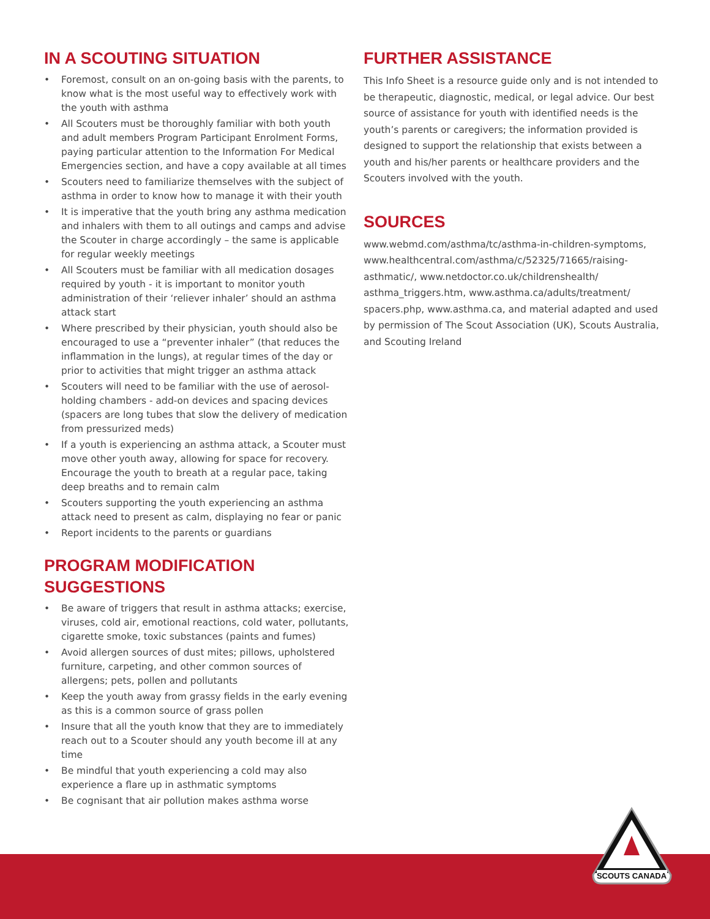IN A SCOUTING SITUATION
• Foremost, consult on an on-going basis with the parents, to know what is the most useful way to effectively work with the youth with asthma
• All Scouters must be thoroughly familiar with both youth and adult members Program Participant Enrolment Forms, paying particular attention to the Information For Medical Emergencies section, and have a copy available at all times
• Scouters need to familiarize themselves with the subject of asthma in order to know how to manage it with their youth
• It is imperative that the youth bring any asthma medication and inhalers with them to all outings and camps and advise the Scouter in charge accordingly – the same is applicable for regular weekly meetings
• All Scouters must be familiar with all medication dosages required by youth - it is important to monitor youth administration of their ‘reliever inhaler’ should an asthma attack start
• Where prescribed by their physician, youth should also be encouraged to use a “preventer inhaler” (that reduces the inflammation in the lungs), at regular times of the day or prior to activities that might trigger an asthma attack
• Scouters will need to be familiar with the use of aerosol-holding chambers - add-on devices and spacing devices (spacers are long tubes that slow the delivery of medication from pressurized meds)
• If a youth is experiencing an asthma attack, a Scouter must move other youth away, allowing for space for recovery. Encourage the youth to breath at a regular pace, taking deep breaths and to remain calm
• Scouters supporting the youth experiencing an asthma attack need to present as calm, displaying no fear or panic
• Report incidents to the parents or guardians
PROGRAM MODIFICATION SUGGESTIONS
• Be aware of triggers that result in asthma attacks; exercise, viruses, cold air, emotional reactions, cold water, pollutants, cigarette smoke, toxic substances (paints and fumes)
• Avoid allergen sources of dust mites; pillows, upholstered furniture, carpeting, and other common sources of allergens; pets, pollen and pollutants
• Keep the youth away from grassy fields in the early evening as this is a common source of grass pollen
• Insure that all the youth know that they are to immediately reach out to a Scouter should any youth become ill at any time
• Be mindful that youth experiencing a cold may also experience a flare up in asthmatic symptoms
• Be cognisant that air pollution makes asthma worse
FURTHER ASSISTANCE
This Info Sheet is a resource guide only and is not intended to be therapeutic, diagnostic, medical, or legal advice. Our best source of assistance for youth with identified needs is the youth’s parents or caregivers; the information provided is designed to support the relationship that exists between a youth and his/her parents or healthcare providers and the Scouters involved with the youth.
SOURCES
www.webmd.com/asthma/tc/asthma-in-children-symptoms, www.healthcentral.com/asthma/c/52325/71665/raising-asthmatic/, www.netdoctor.co.uk/childrenshealth/ asthma_triggers.htm, www.asthma.ca/adults/treatment/ spacers.php, www.asthma.ca, and material adapted and used by permission of The Scout Association (UK), Scouts Australia, and Scouting Ireland
SCOUTS CANADA